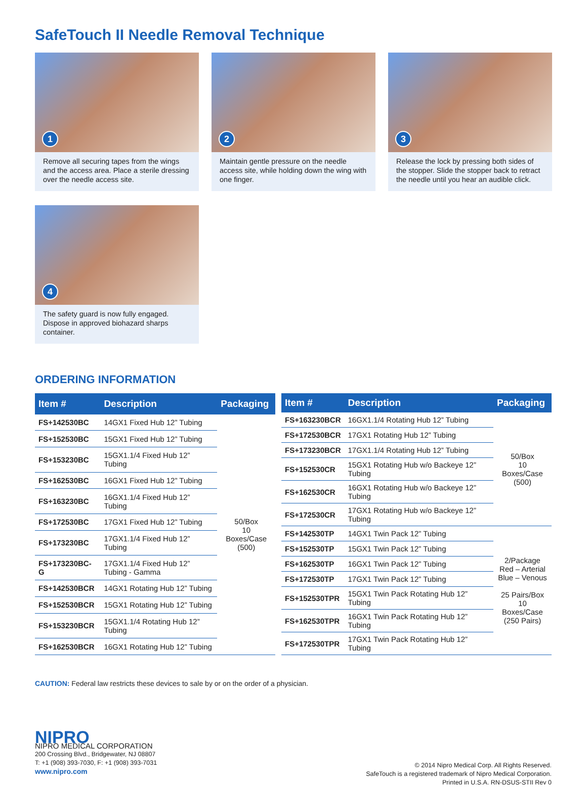SafeTouch II Needle Removal Technique
1
Remove all securing tapes from the wings and the access area. Place a sterile dressing over the needle access site.
2
Maintain gentle pressure on the needle access site, while holding down the wing with one finger.
3
Release the lock by pressing both sides of the stopper. Slide the stopper back to retract the needle until you hear an audible click.
4
The safety guard is now fully engaged. Dispose in approved biohazard sharps container.
ORDERING INFORMATION
| Item # | Description | Packaging |
| --- | --- | --- |
| FS+142530BC | 14GX1 Fixed Hub 12” Tubing | 50/Box 10 Boxes/Case (500) |
| FS+152530BC | 15GX1 Fixed Hub 12” Tubing | |
| FS+153230BC | 15GX1.1/4 Fixed Hub 12” Tubing | |
| FS+162530BC | 16GX1 Fixed Hub 12” Tubing | |
| FS+163230BC | 16GX1.1/4 Fixed Hub 12” Tubing | |
| FS+172530BC | 17GX1 Fixed Hub 12” Tubing | |
| FS+173230BC | 17GX1.1/4 Fixed Hub 12” Tubing | |
| FS+173230BC-G | 17GX1.1/4 Fixed Hub 12” Tubing - Gamma | |
| FS+142530BCR | 14GX1 Rotating Hub 12” Tubing | |
| FS+152530BCR | 15GX1 Rotating Hub 12” Tubing | |
| FS+153230BCR | 15GX1.1/4 Rotating Hub 12” Tubing | |
| FS+162530BCR | 16GX1 Rotating Hub 12” Tubing | |
| Item # | Description | Packaging |
| --- | --- | --- |
| FS+163230BCR | 16GX1.1/4 Rotating Hub 12” Tubing | 50/Box 10 Boxes/Case (500) |
| FS+172530BCR | 17GX1 Rotating Hub 12” Tubing | |
| FS+173230BCR | 17GX1.1/4 Rotating Hub 12” Tubing | |
| FS+152530CR | 15GX1 Rotating Hub w/o Backeye 12” Tubing | |
| FS+162530CR | 16GX1 Rotating Hub w/o Backeye 12” Tubing | |
| FS+172530CR | 17GX1 Rotating Hub w/o Backeye 12” Tubing | |
| FS+142530TP | 14GX1 Twin Pack 12” Tubing | 2/Package Red – Arterial Blue – Venous 25 Pairs/Box 10 Boxes/Case (250 Pairs) |
| FS+152530TP | 15GX1 Twin Pack 12” Tubing | |
| FS+162530TP | 16GX1 Twin Pack 12” Tubing | |
| FS+172530TP | 17GX1 Twin Pack 12” Tubing | |
| FS+152530TPR | 15GX1 Twin Pack Rotating Hub 12” Tubing | |
| FS+162530TPR | 16GX1 Twin Pack Rotating Hub 12” Tubing | |
| FS+172530TPR | 17GX1 Twin Pack Rotating Hub 12” Tubing | |
CAUTION: Federal law restricts these devices to sale by or on the order of a physician.
NIPRO
NIPRO MEDICAL CORPORATION
200 Crossing Blvd., Bridgewater, NJ 08807
T: +1 (908) 393-7030, F: +1 (908) 393-7031
www.nipro.com
© 2014 Nipro Medical Corp. All Rights Reserved.
SafeTouch is a registered trademark of Nipro Medical Corporation.
Printed in U.S.A. RN-DSUS-STII Rev 0